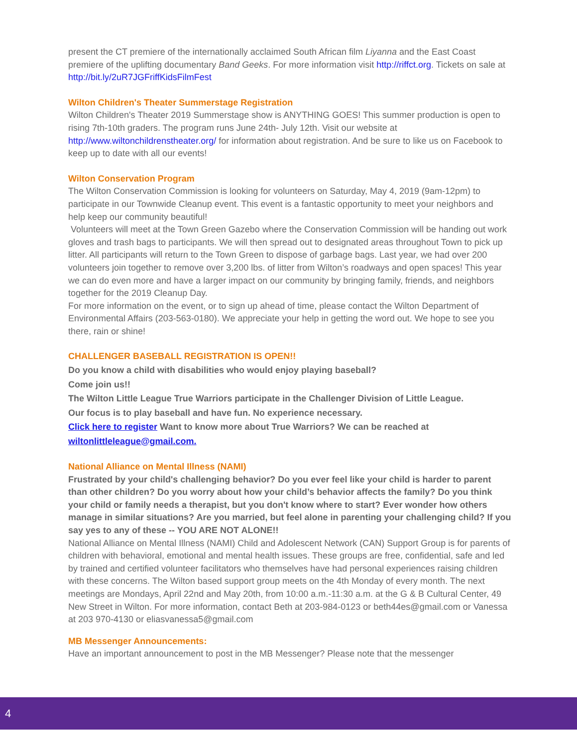present the CT premiere of the internationally acclaimed South African film Liyanna and the East Coast premiere of the uplifting documentary Band Geeks. For more information visit http://riffct.org. Tickets on sale at http://bit.ly/2uR7JGFriffKidsFilmFest
Wilton Children's Theater Summerstage Registration
Wilton Children's Theater 2019 Summerstage show is ANYTHING GOES! This summer production is open to rising 7th-10th graders. The program runs June 24th- July 12th. Visit our website at http://www.wiltonchildrenstheater.org/ for information about registration. And be sure to like us on Facebook to keep up to date with all our events!
Wilton Conservation Program
The Wilton Conservation Commission is looking for volunteers on Saturday, May 4, 2019 (9am-12pm) to participate in our Townwide Cleanup event. This event is a fantastic opportunity to meet your neighbors and help keep our community beautiful!
Volunteers will meet at the Town Green Gazebo where the Conservation Commission will be handing out work gloves and trash bags to participants. We will then spread out to designated areas throughout Town to pick up litter. All participants will return to the Town Green to dispose of garbage bags. Last year, we had over 200 volunteers join together to remove over 3,200 lbs. of litter from Wilton’s roadways and open spaces! This year we can do even more and have a larger impact on our community by bringing family, friends, and neighbors together for the 2019 Cleanup Day.
For more information on the event, or to sign up ahead of time, please contact the Wilton Department of Environmental Affairs (203-563-0180). We appreciate your help in getting the word out. We hope to see you there, rain or shine!
CHALLENGER BASEBALL REGISTRATION IS OPEN!!
Do you know a child with disabilities who would enjoy playing baseball?
Come join us!!
The Wilton Little League True Warriors participate in the Challenger Division of Little League.
Our focus is to play baseball and have fun. No experience necessary.
Click here to register Want to know more about True Warriors? We can be reached at wiltonlittleleague@gmail.com.
National Alliance on Mental Illness (NAMI)
Frustrated by your child's challenging behavior? Do you ever feel like your child is harder to parent than other children? Do you worry about how your child’s behavior affects the family? Do you think your child or family needs a therapist, but you don't know where to start? Ever wonder how others manage in similar situations? Are you married, but feel alone in parenting your challenging child? If you say yes to any of these -- YOU ARE NOT ALONE!!
National Alliance on Mental Illness (NAMI) Child and Adolescent Network (CAN) Support Group is for parents of children with behavioral, emotional and mental health issues. These groups are free, confidential, safe and led by trained and certified volunteer facilitators who themselves have had personal experiences raising children with these concerns. The Wilton based support group meets on the 4th Monday of every month. The next meetings are Mondays, April 22nd and May 20th, from 10:00 a.m.-11:30 a.m. at the G & B Cultural Center, 49 New Street in Wilton. For more information, contact Beth at 203-984-0123 or beth44es@gmail.com or Vanessa at 203 970-4130 or eliasvanessa5@gmail.com
MB Messenger Announcements:
Have an important announcement to post in the MB Messenger? Please note that the messenger
4